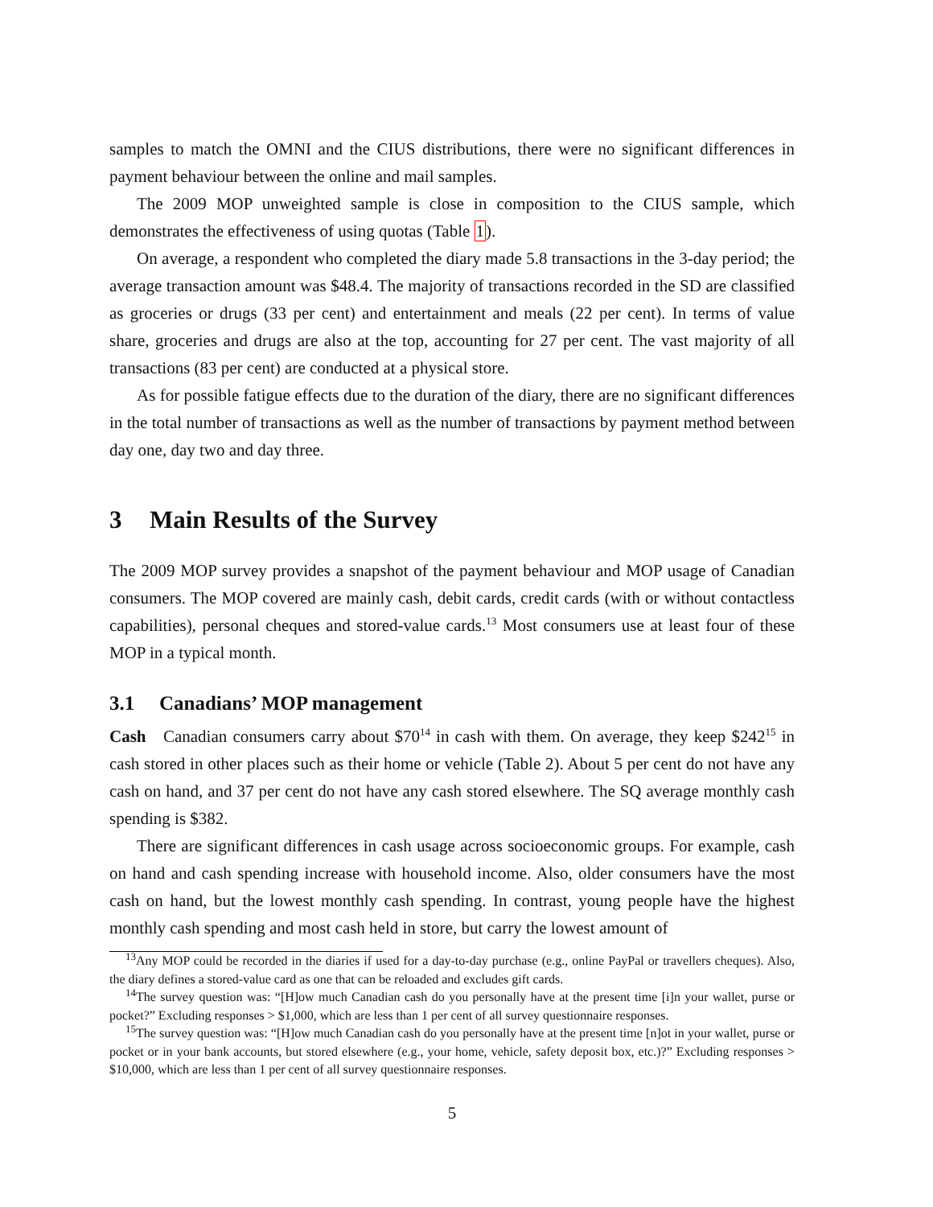samples to match the OMNI and the CIUS distributions, there were no significant differences in payment behaviour between the online and mail samples.
The 2009 MOP unweighted sample is close in composition to the CIUS sample, which demonstrates the effectiveness of using quotas (Table 1).
On average, a respondent who completed the diary made 5.8 transactions in the 3-day period; the average transaction amount was $48.4. The majority of transactions recorded in the SD are classified as groceries or drugs (33 per cent) and entertainment and meals (22 per cent). In terms of value share, groceries and drugs are also at the top, accounting for 27 per cent. The vast majority of all transactions (83 per cent) are conducted at a physical store.
As for possible fatigue effects due to the duration of the diary, there are no significant differences in the total number of transactions as well as the number of transactions by payment method between day one, day two and day three.
3 Main Results of the Survey
The 2009 MOP survey provides a snapshot of the payment behaviour and MOP usage of Canadian consumers. The MOP covered are mainly cash, debit cards, credit cards (with or without contactless capabilities), personal cheques and stored-value cards.<sup>13</sup> Most consumers use at least four of these MOP in a typical month.
3.1 Canadians’ MOP management
Cash Canadian consumers carry about $70<sup>14</sup> in cash with them. On average, they keep $242<sup>15</sup> in cash stored in other places such as their home or vehicle (Table 2). About 5 per cent do not have any cash on hand, and 37 per cent do not have any cash stored elsewhere. The SQ average monthly cash spending is $382.
There are significant differences in cash usage across socioeconomic groups. For example, cash on hand and cash spending increase with household income. Also, older consumers have the most cash on hand, but the lowest monthly cash spending. In contrast, young people have the highest monthly cash spending and most cash held in store, but carry the lowest amount of
<sup>13</sup> Any MOP could be recorded in the diaries if used for a day-to-day purchase (e.g., online PayPal or travellers cheques). Also, the diary defines a stored-value card as one that can be reloaded and excludes gift cards.
<sup>14</sup> The survey question was: “[H]ow much Canadian cash do you personally have at the present time [i]n your wallet, purse or pocket?” Excluding responses > $1,000, which are less than 1 per cent of all survey questionnaire responses.
<sup>15</sup> The survey question was: “[H]ow much Canadian cash do you personally have at the present time [n]ot in your wallet, purse or pocket or in your bank accounts, but stored elsewhere (e.g., your home, vehicle, safety deposit box, etc.)?” Excluding responses > $10,000, which are less than 1 per cent of all survey questionnaire responses.
5